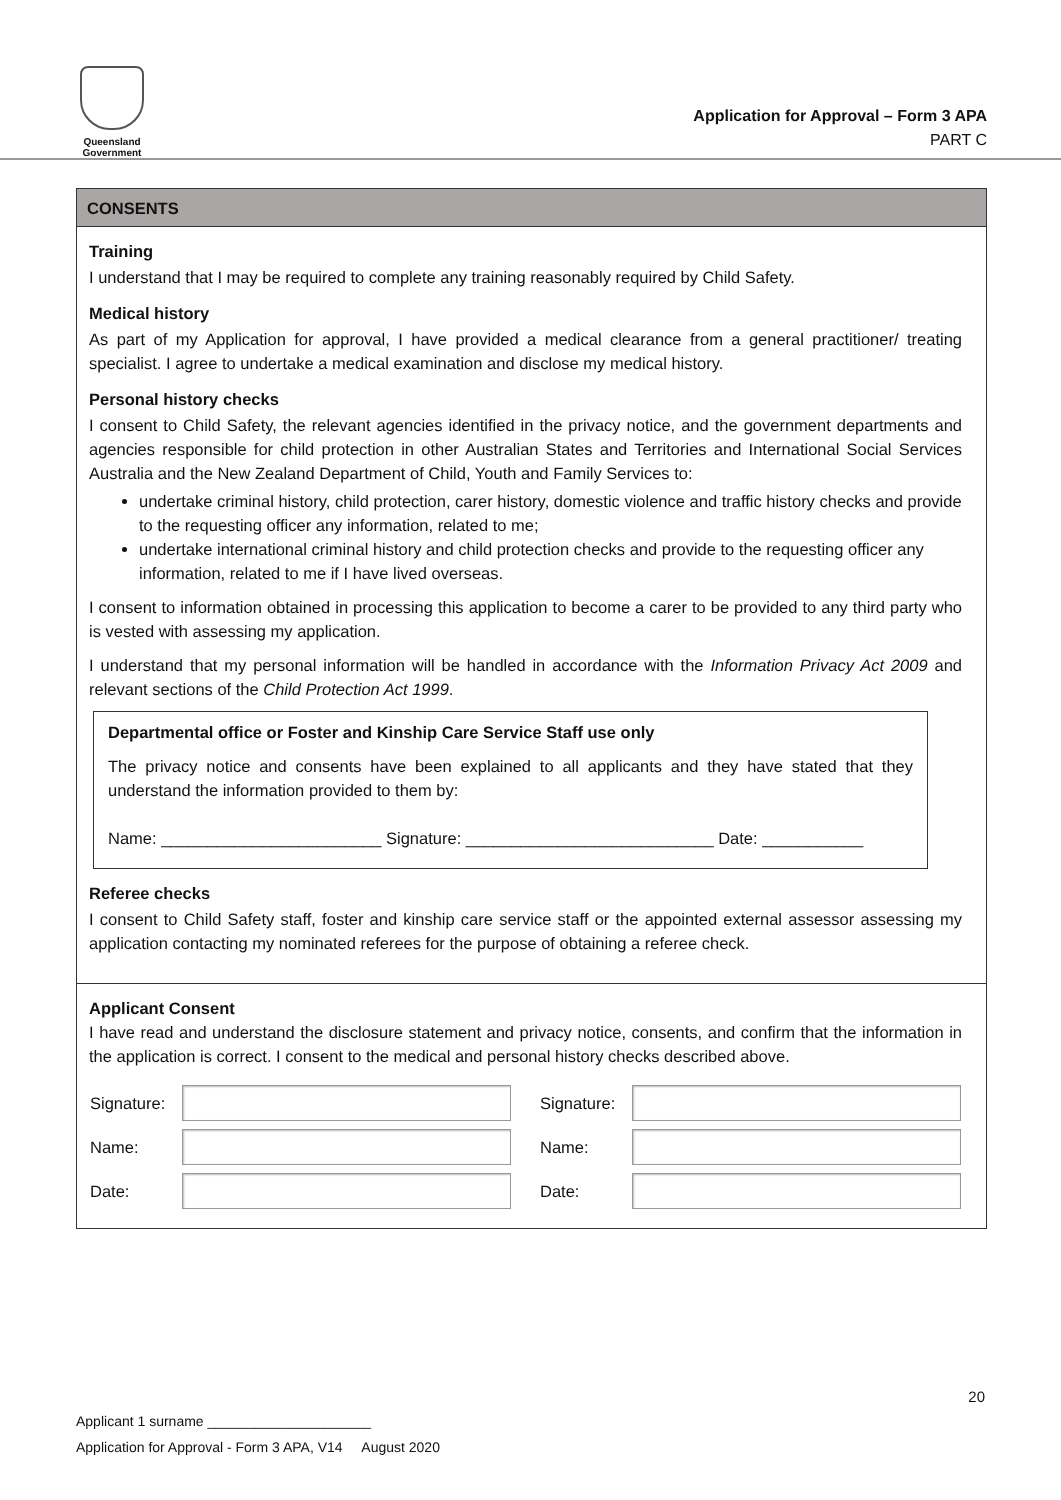Queensland
Government
Application for Approval – Form 3 APA
PART C
CONSENTS
Training
I understand that I may be required to complete any training reasonably required by Child Safety.
Medical history
As part of my Application for approval, I have provided a medical clearance from a general practitioner/ treating specialist. I agree to undertake a medical examination and disclose my medical history.
Personal history checks
I consent to Child Safety, the relevant agencies identified in the privacy notice, and the government departments and agencies responsible for child protection in other Australian States and Territories and International Social Services Australia and the New Zealand Department of Child, Youth and Family Services to:
undertake criminal history, child protection, carer history, domestic violence and traffic history checks and provide to the requesting officer any information, related to me;
undertake international criminal history and child protection checks and provide to the requesting officer any information, related to me if I have lived overseas.
I consent to information obtained in processing this application to become a carer to be provided to any third party who is vested with assessing my application.
I understand that my personal information will be handled in accordance with the Information Privacy Act 2009 and relevant sections of the Child Protection Act 1999.
Departmental office or Foster and Kinship Care Service Staff use only
The privacy notice and consents have been explained to all applicants and they have stated that they understand the information provided to them by:
Name: ________________________ Signature: ___________________________ Date: ___________
Referee checks
I consent to Child Safety staff, foster and kinship care service staff or the appointed external assessor assessing my application contacting my nominated referees for the purpose of obtaining a referee check.
Applicant Consent
I have read and understand the disclosure statement and privacy notice, consents, and confirm that the information in the application is correct. I consent to the medical and personal history checks described above.
| Signature: | | Signature: | |
| Name: | | Name: | |
| Date: | | Date: | |
20
Applicant 1 surname _____________________
Application for Approval - Form 3 APA, V14 August 2020